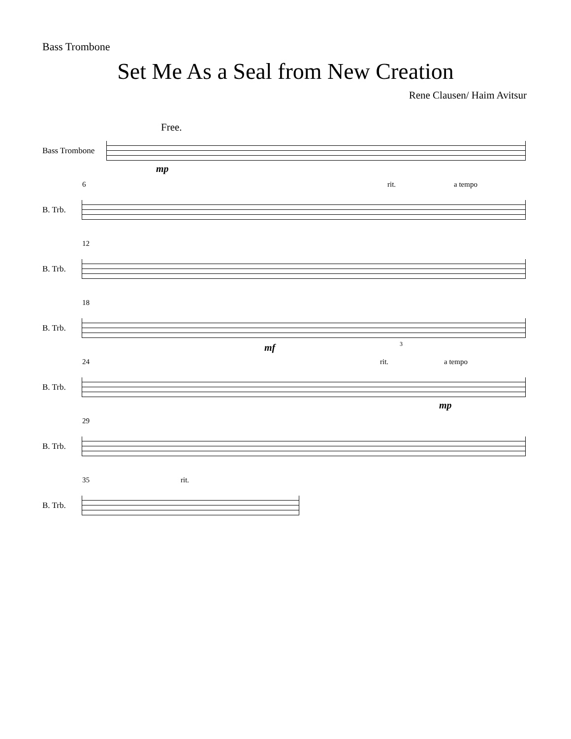Bass Trombone
Set Me As a Seal from New Creation
Rene Clausen/ Haim Avitsur
Bass Trombone
Free.
mp
B. Trb.
6 rit. a tempo
B. Trb.
12
B. Trb.
18
mf 3
B. Trb.
24 rit. a tempo
mp
B. Trb.
29
B. Trb.
35 rit.